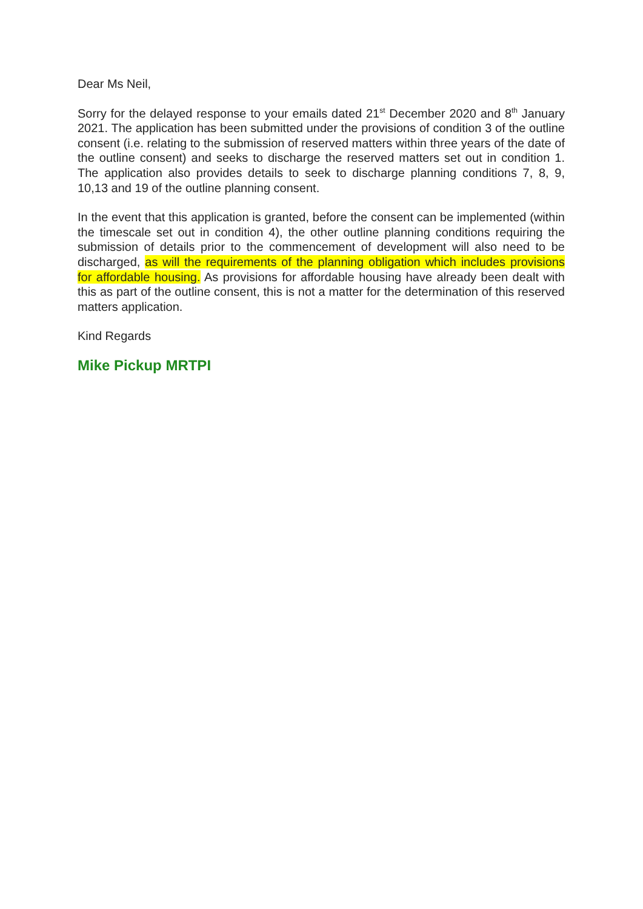Dear Ms Neil,
Sorry for the delayed response to your emails dated 21<sup>st</sup> December 2020 and 8<sup>th</sup> January 2021. The application has been submitted under the provisions of condition 3 of the outline consent (i.e. relating to the submission of reserved matters within three years of the date of the outline consent) and seeks to discharge the reserved matters set out in condition 1. The application also provides details to seek to discharge planning conditions 7, 8, 9, 10,13 and 19 of the outline planning consent.
In the event that this application is granted, before the consent can be implemented (within the timescale set out in condition 4), the other outline planning conditions requiring the submission of details prior to the commencement of development will also need to be discharged, as will the requirements of the planning obligation which includes provisions for affordable housing. As provisions for affordable housing have already been dealt with this as part of the outline consent, this is not a matter for the determination of this reserved matters application.
Kind Regards
Mike Pickup MRTPI